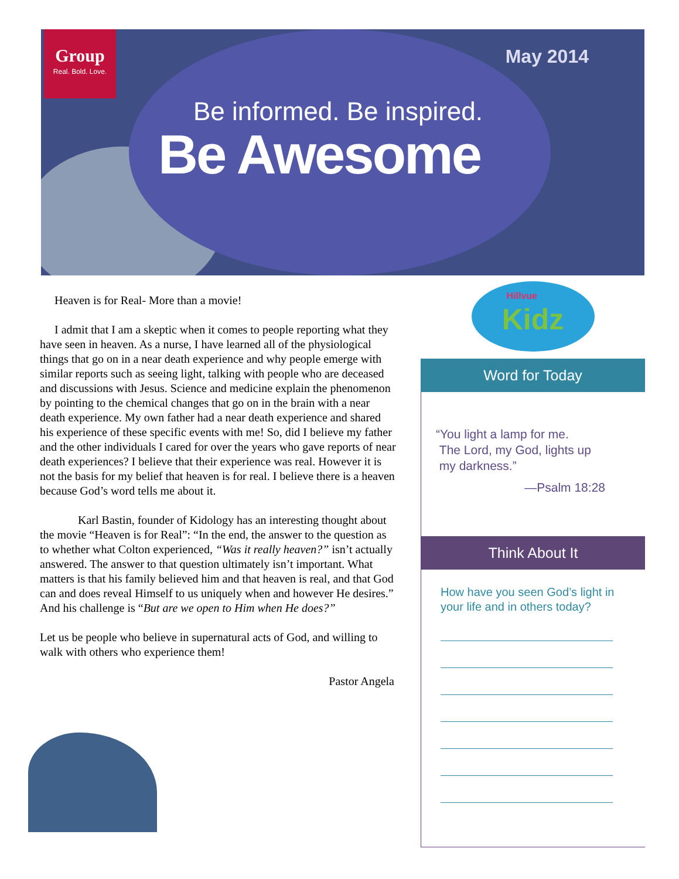Group
Real. Bold. Love.
May 2014
Be informed. Be inspired.
Be Awesome
Heaven is for Real- More than a movie!
I admit that I am a skeptic when it comes to people reporting what they have seen in heaven. As a nurse, I have learned all of the physiological things that go on in a near death experience and why people emerge with similar reports such as seeing light, talking with people who are deceased and discussions with Jesus. Science and medicine explain the phenomenon by pointing to the chemical changes that go on in the brain with a near death experience. My own father had a near death experience and shared his experience of these specific events with me! So, did I believe my father and the other individuals I cared for over the years who gave reports of near death experiences? I believe that their experience was real. However it is not the basis for my belief that heaven is for real. I believe there is a heaven because God’s word tells me about it.
Karl Bastin, founder of Kidology has an interesting thought about the movie “Heaven is for Real”: “In the end, the answer to the question as to whether what Colton experienced, “Was it really heaven?” isn’t actually answered. The answer to that question ultimately isn’t important. What matters is that his family believed him and that heaven is real, and that God can and does reveal Himself to us uniquely when and however He desires.” And his challenge is “But are we open to Him when He does?”
Let us be people who believe in supernatural acts of God, and willing to walk with others who experience them!
Pastor Angela
Hillvue
Kidz
Word for Today
“You light a lamp for me.
The Lord, my God, lights up
my darkness.”
—Psalm 18:28
Think About It
How have you seen God’s light in your life and in others today?